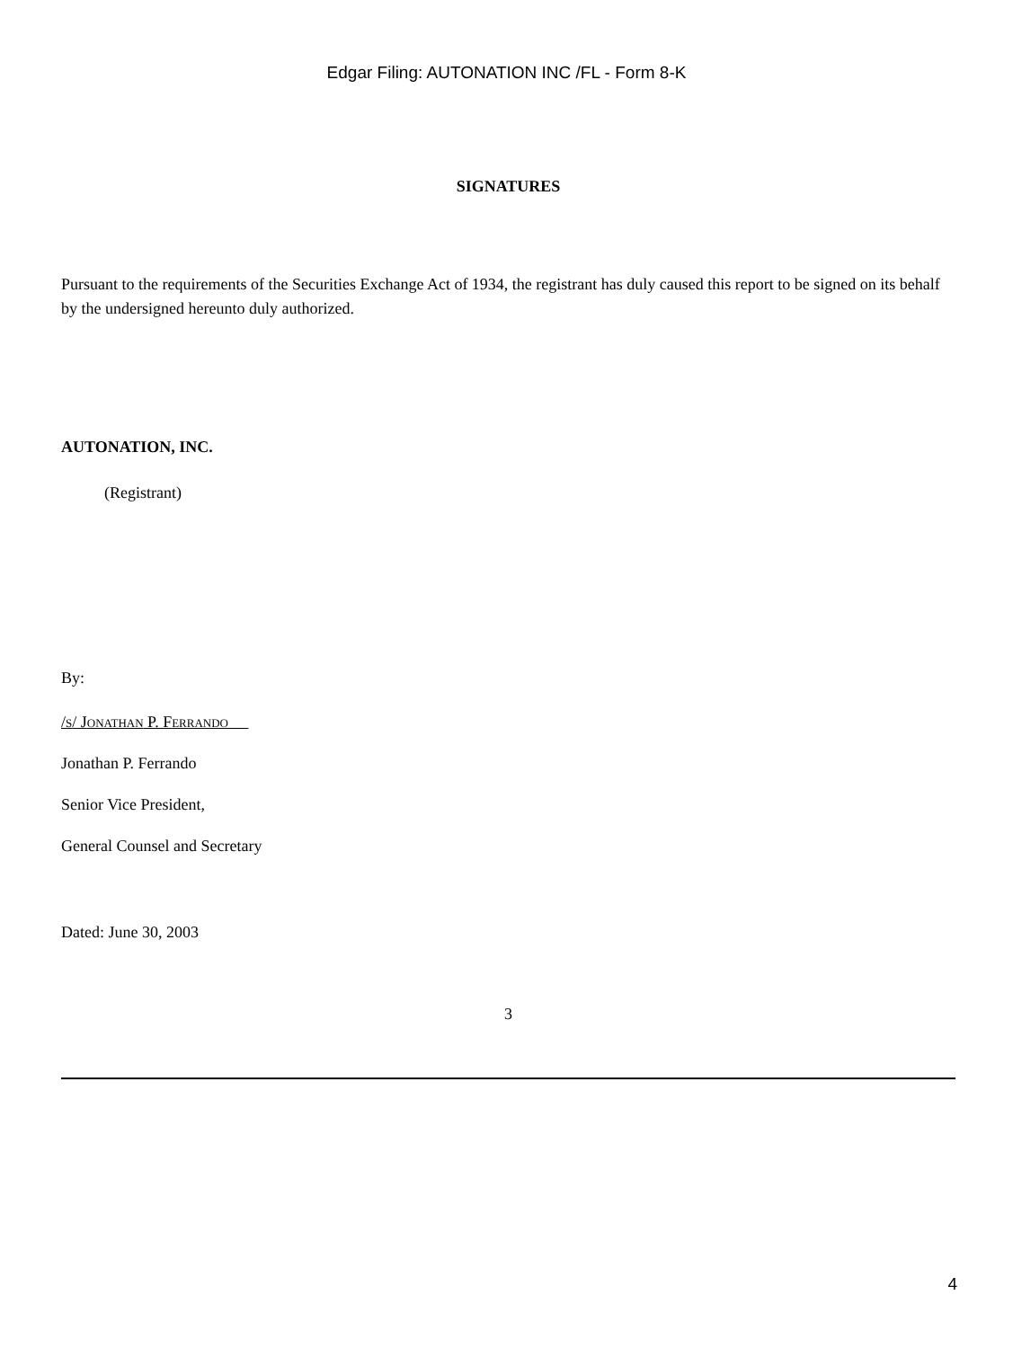Edgar Filing: AUTONATION INC /FL - Form 8-K
SIGNATURES
Pursuant to the requirements of the Securities Exchange Act of 1934, the registrant has duly caused this report to be signed on its behalf by the undersigned hereunto duly authorized.
AUTONATION, INC.
(Registrant)
By:
/S/ JONATHAN P. FERRANDO
Jonathan P. Ferrando
Senior Vice President,
General Counsel and Secretary
Dated: June 30, 2003
3
4